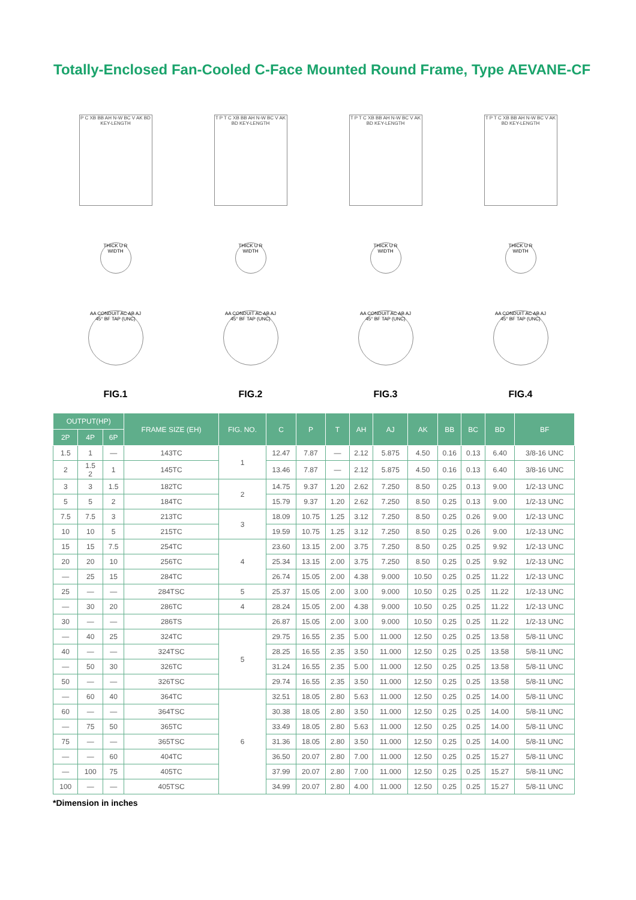Totally-Enclosed Fan-Cooled C-Face Mounted Round Frame, Type AEVANE-CF
P C XB BB AH N-W BC V AK BD KEY-LENGTH
THICK U R WIDTH
AA CONDUIT AC AB AJ 45° BF TAP (UNC)
FIG.1
T P T C XB BB AH N-W BC V AK BD KEY-LENGTH
THICK U R WIDTH
AA CONDUIT AC AB AJ 45° BF TAP (UNC)
FIG.2
T P T C XB BB AH N-W BC V AK BD KEY-LENGTH
THICK U R WIDTH
AA CONDUIT AC AB AJ 45° BF TAP (UNC)
FIG.3
T P T C XB BB AH N-W BC V AK BD KEY-LENGTH
THICK U R WIDTH
AA CONDUIT AC AB AJ 45° BF TAP (UNC)
FIG.4
| OUTPUT(HP) | | | FRAME SIZE (EH) | FIG. NO. | C | P | T | AH | AJ | AK | BB | BC | BD | BF |
| --- | --- | --- | --- | --- | --- | --- | --- | --- | --- | --- | --- | --- | --- | --- |
| 2P | 4P | 6P | | | | | | | | | | | | |
| 1.5 | 1 | — | 143TC | 1 | 12.47 | 7.87 | — | 2.12 | 5.875 | 4.50 | 0.16 | 0.13 | 6.40 | 3/8-16 UNC |
| 2 | 1.5 2 | 1 | 145TC | | 13.46 | 7.87 | — | 2.12 | 5.875 | 4.50 | 0.16 | 0.13 | 6.40 | 3/8-16 UNC |
| 3 | 3 | 1.5 | 182TC | 2 | 14.75 | 9.37 | 1.20 | 2.62 | 7.250 | 8.50 | 0.25 | 0.13 | 9.00 | 1/2-13 UNC |
| 5 | 5 | 2 | 184TC | | 15.79 | 9.37 | 1.20 | 2.62 | 7.250 | 8.50 | 0.25 | 0.13 | 9.00 | 1/2-13 UNC |
| 7.5 | 7.5 | 3 | 213TC | 3 | 18.09 | 10.75 | 1.25 | 3.12 | 7.250 | 8.50 | 0.25 | 0.26 | 9.00 | 1/2-13 UNC |
| 10 | 10 | 5 | 215TC | | 19.59 | 10.75 | 1.25 | 3.12 | 7.250 | 8.50 | 0.25 | 0.26 | 9.00 | 1/2-13 UNC |
| 15 | 15 | 7.5 | 254TC | 4 | 23.60 | 13.15 | 2.00 | 3.75 | 7.250 | 8.50 | 0.25 | 0.25 | 9.92 | 1/2-13 UNC |
| 20 | 20 | 10 | 256TC | | 25.34 | 13.15 | 2.00 | 3.75 | 7.250 | 8.50 | 0.25 | 0.25 | 9.92 | 1/2-13 UNC |
| — | 25 | 15 | 284TC | | 26.74 | 15.05 | 2.00 | 4.38 | 9.000 | 10.50 | 0.25 | 0.25 | 11.22 | 1/2-13 UNC |
| 25 | — | — | 284TSC | 5 | 25.37 | 15.05 | 2.00 | 3.00 | 9.000 | 10.50 | 0.25 | 0.25 | 11.22 | 1/2-13 UNC |
| — | 30 | 20 | 286TC | 4 | 28.24 | 15.05 | 2.00 | 4.38 | 9.000 | 10.50 | 0.25 | 0.25 | 11.22 | 1/2-13 UNC |
| 30 | — | — | 286TS | | 26.87 | 15.05 | 2.00 | 3.00 | 9.000 | 10.50 | 0.25 | 0.25 | 11.22 | 1/2-13 UNC |
| — | 40 | 25 | 324TC | 5 | 29.75 | 16.55 | 2.35 | 5.00 | 11.000 | 12.50 | 0.25 | 0.25 | 13.58 | 5/8-11 UNC |
| 40 | — | — | 324TSC | | 28.25 | 16.55 | 2.35 | 3.50 | 11.000 | 12.50 | 0.25 | 0.25 | 13.58 | 5/8-11 UNC |
| — | 50 | 30 | 326TC | | 31.24 | 16.55 | 2.35 | 5.00 | 11.000 | 12.50 | 0.25 | 0.25 | 13.58 | 5/8-11 UNC |
| 50 | — | — | 326TSC | | 29.74 | 16.55 | 2.35 | 3.50 | 11.000 | 12.50 | 0.25 | 0.25 | 13.58 | 5/8-11 UNC |
| — | 60 | 40 | 364TC | 6 | 32.51 | 18.05 | 2.80 | 5.63 | 11.000 | 12.50 | 0.25 | 0.25 | 14.00 | 5/8-11 UNC |
| 60 | — | — | 364TSC | | 30.38 | 18.05 | 2.80 | 3.50 | 11.000 | 12.50 | 0.25 | 0.25 | 14.00 | 5/8-11 UNC |
| — | 75 | 50 | 365TC | | 33.49 | 18.05 | 2.80 | 5.63 | 11.000 | 12.50 | 0.25 | 0.25 | 14.00 | 5/8-11 UNC |
| 75 | — | — | 365TSC | | 31.36 | 18.05 | 2.80 | 3.50 | 11.000 | 12.50 | 0.25 | 0.25 | 14.00 | 5/8-11 UNC |
| — | — | 60 | 404TC | | 36.50 | 20.07 | 2.80 | 7.00 | 11.000 | 12.50 | 0.25 | 0.25 | 15.27 | 5/8-11 UNC |
| — | 100 | 75 | 405TC | | 37.99 | 20.07 | 2.80 | 7.00 | 11.000 | 12.50 | 0.25 | 0.25 | 15.27 | 5/8-11 UNC |
| 100 | — | — | 405TSC | | 34.99 | 20.07 | 2.80 | 4.00 | 11.000 | 12.50 | 0.25 | 0.25 | 15.27 | 5/8-11 UNC |
*Dimension in inches